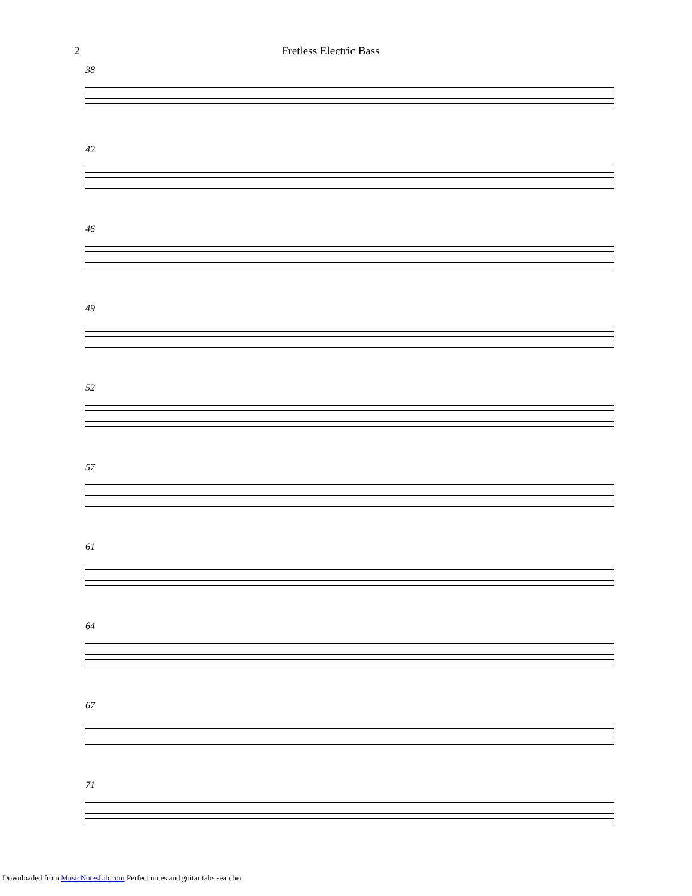2 Fretless Electric Bass
38
42
46
49
52
57
61
64
67
71
Downloaded from MusicNotesLib.com Perfect notes and guitar tabs searcher